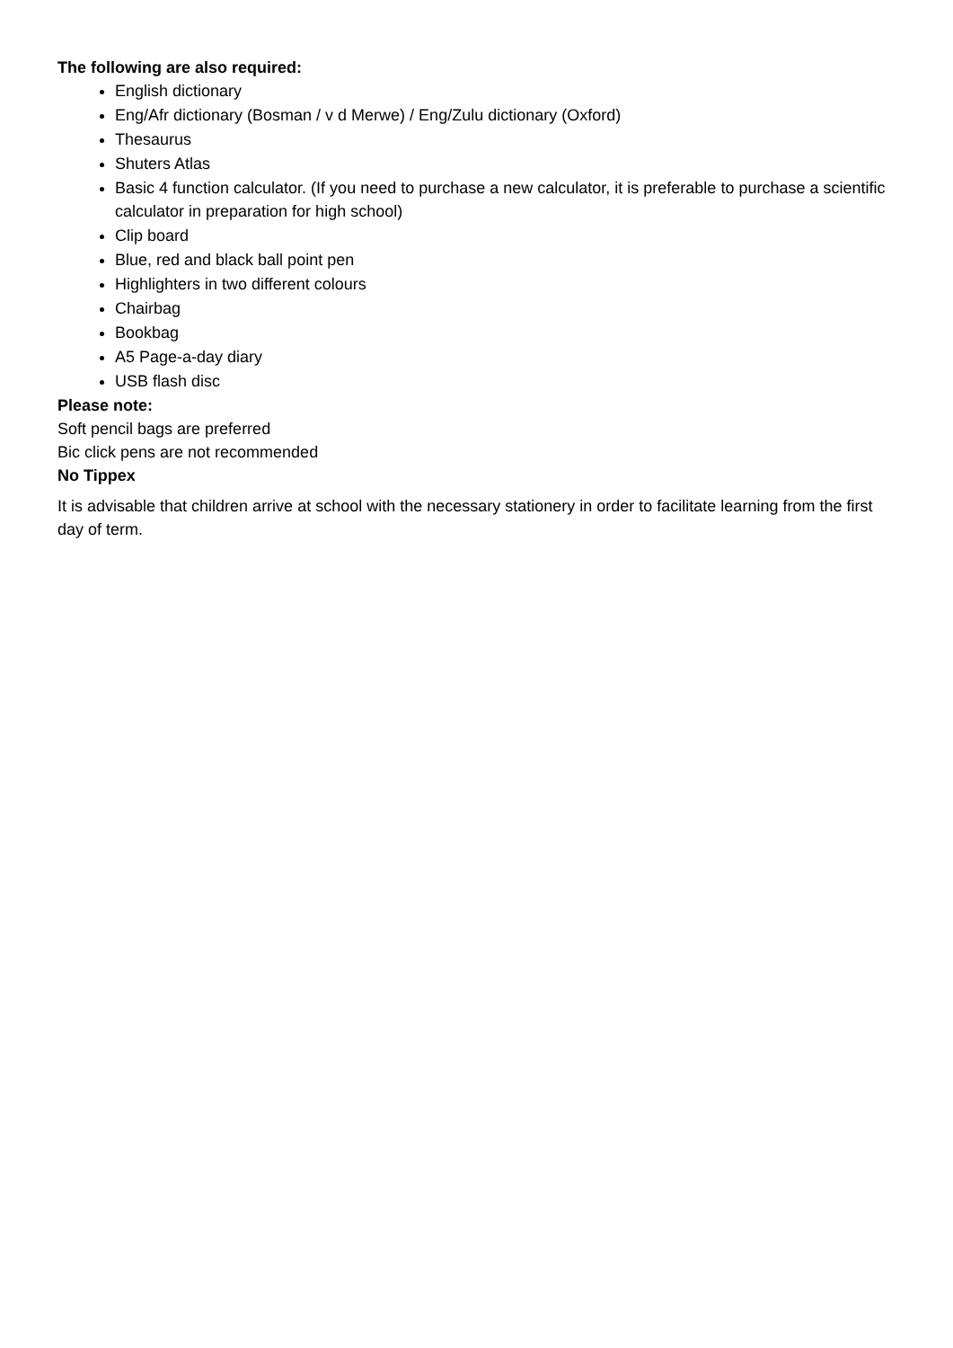The following are also required:
English dictionary
Eng/Afr dictionary (Bosman / v d Merwe) / Eng/Zulu dictionary (Oxford)
Thesaurus
Shuters Atlas
Basic 4 function calculator. (If you need to purchase a new calculator, it is preferable to purchase a scientific calculator in preparation for high school)
Clip board
Blue, red and black ball point pen
Highlighters in two different colours
Chairbag
Bookbag
A5 Page-a-day diary
USB flash disc
Please note:
Soft pencil bags are preferred
Bic click pens are not recommended
No Tippex
It is advisable that children arrive at school with the necessary stationery in order to facilitate learning from the first day of term.